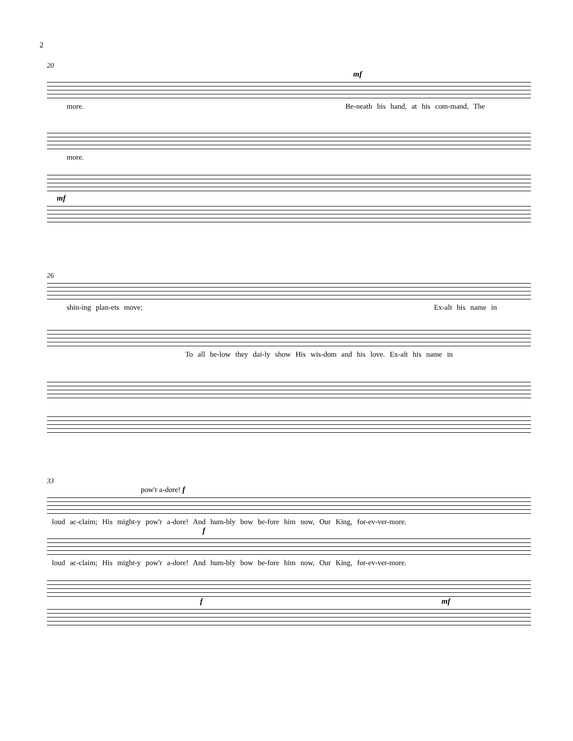2
20
mf
more. Be-neath his hand, at his com-mand, The
more.
mf
26
shin-ing plan-ets move; Ex-alt his name in
To all be-low they dai-ly show His wis-dom and his love. Ex-alt his name in
33
pow'r a-dore! f
loud ac-claim; His might-y pow'r a-dore! And hum-bly bow be-fore him now, Our King, for-ev-ver-more.
f
loud ac-claim; His might-y pow'r a-dore! And hum-bly bow be-fore him now, Our King, for-ev-ver-more.
f mf